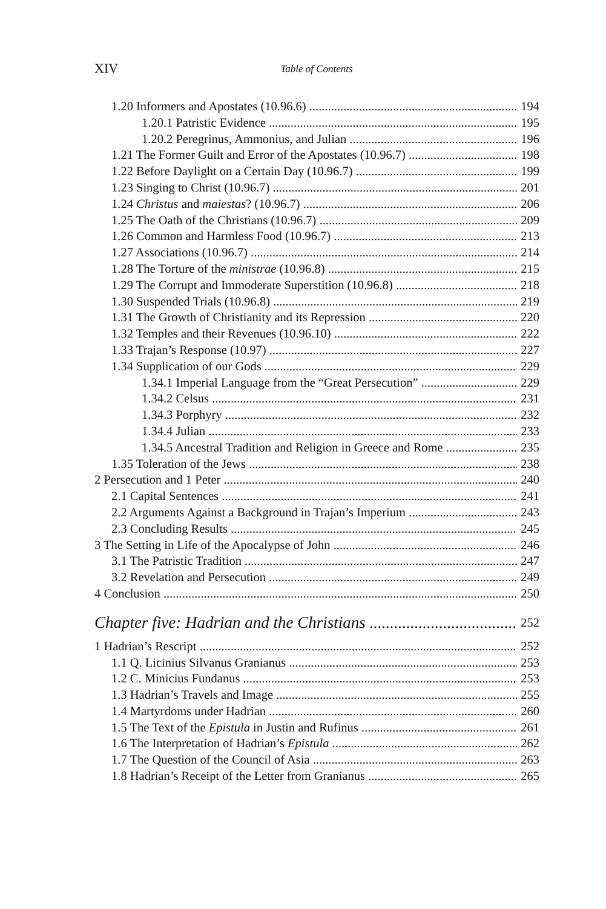XIV Table of Contents
1.20 Informers and Apostates (10.96.6) 194
1.20.1 Patristic Evidence 195
1.20.2 Peregrinus, Ammonius, and Julian 196
1.21 The Former Guilt and Error of the Apostates (10.96.7) 198
1.22 Before Daylight on a Certain Day (10.96.7) 199
1.23 Singing to Christ (10.96.7) 201
1.24 Christus and maiestas? (10.96.7) 206
1.25 The Oath of the Christians (10.96.7) 209
1.26 Common and Harmless Food (10.96.7) 213
1.27 Associations (10.96.7) 214
1.28 The Torture of the ministrae (10.96.8) 215
1.29 The Corrupt and Immoderate Superstition (10.96.8) 218
1.30 Suspended Trials (10.96.8) 219
1.31 The Growth of Christianity and its Repression 220
1.32 Temples and their Revenues (10.96.10) 222
1.33 Trajan’s Response (10.97) 227
1.34 Supplication of our Gods 229
1.34.1 Imperial Language from the “Great Persecution” 229
1.34.2 Celsus 231
1.34.3 Porphyry 232
1.34.4 Julian 233
1.34.5 Ancestral Tradition and Religion in Greece and Rome 235
1.35 Toleration of the Jews 238
2 Persecution and 1 Peter 240
2.1 Capital Sentences 241
2.2 Arguments Against a Background in Trajan’s Imperium 243
2.3 Concluding Results 245
3 The Setting in Life of the Apocalypse of John 246
3.1 The Patristic Tradition 247
3.2 Revelation and Persecution 249
4 Conclusion 250
Chapter five: Hadrian and the Christians 252
1 Hadrian’s Rescript 252
1.1 Q. Licinius Silvanus Granianus 253
1.2 C. Minicius Fundanus 253
1.3 Hadrian’s Travels and Image 255
1.4 Martyrdoms under Hadrian 260
1.5 The Text of the Epistula in Justin and Rufinus 261
1.6 The Interpretation of Hadrian’s Epistula 262
1.7 The Question of the Council of Asia 263
1.8 Hadrian’s Receipt of the Letter from Granianus 265